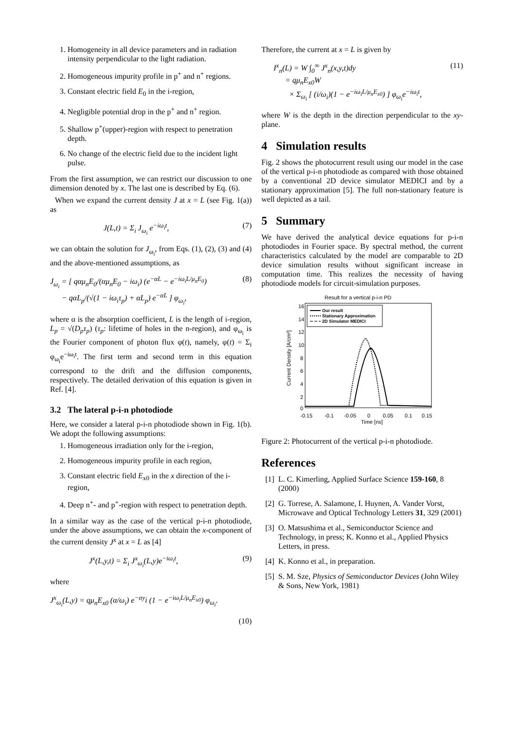1. Homogeneity in all device parameters and in radiation intensity perpendicular to the light radiation.
2. Homogeneous impurity profile in p<sup>+</sup> and n<sup>+</sup> regions.
3. Constant electric field E<sub>0</sub> in the i-region,
4. Negligible potential drop in the p<sup>+</sup> and n<sup>+</sup> region.
5. Shallow p<sup>+</sup>(upper)-region with respect to penetration depth.
6. No change of the electric field due to the incident light pulse.
From the first assumption, we can restrict our discussion to one dimension denoted by x. The last one is described by Eq. (6).
When we expand the current density J at x = L (see Fig. 1(a)) as
J(L,t) = Σ<sub>i</sub> J<sub>ω<sub>i</sub></sub> e<sup>−iω<sub>i</sub>t</sup>, (7)
we can obtain the solution for J<sub>ω<sub>i</sub></sub>, from Eqs. (1), (2), (3) and (4) and the above-mentioned assumptions, as
J<sub>ω<sub>i</sub></sub> = [ qαμ<sub>n</sub>E<sub>0</sub>/(αμ<sub>n</sub>E<sub>0</sub> − iω<sub>i</sub>) (e<sup>−αL</sup> − e<sup>−iω<sub>i</sub>L/μ<sub>n</sub>E<sub>0</sub></sup>)
− qαL<sub>p</sub>/(√(1 − iω<sub>i</sub>τ<sub>p</sub>) + αL<sub>p</sub>) e<sup>−αL</sup> ] φ<sub>ω<sub>i</sub></sub>, (8)
where α is the absorption coefficient, L is the length of i-region, L<sub>p</sub> = √(D<sub>p</sub>τ<sub>p</sub>) (τ<sub>p</sub>: lifetime of holes in the n-region), and φ<sub>ω<sub>i</sub></sub> is the Fourier component of photon flux φ(t), namely, φ(t) = Σ<sub>i</sub> φ<sub>ω<sub>i</sub></sub>e<sup>−iω<sub>i</sub>t</sup>. The first term and second term in this equation correspond to the drift and the diffusion components, respectively. The detailed derivation of this equation is given in Ref. [4].
3.2 The lateral p-i-n photodiode
Here, we consider a lateral p-i-n photodiode shown in Fig. 1(b). We adopt the following assumptions:
1. Homogeneous irradiation only for the i-region,
2. Homogeneous impurity profile in each region,
3. Constant electric field E<sub>x0</sub> in the x direction of the i-region,
4. Deep n<sup>+</sup>- and p<sup>+</sup>-region with respect to penetration depth.
In a similar way as the case of the vertical p-i-n photodiode, under the above assumptions, we can obtain the x-component of the current density J<sup>x</sup> at x = L as [4]
J<sup>x</sup>(L,y,t) = Σ<sub>i</sub> J<sup>x</sup><sub>ω<sub>i</sub></sub>(L,y)e<sup>−iω<sub>i</sub>t</sup>, (9)
where
J<sup>x</sup><sub>ω<sub>i</sub></sub>(L,y) = qμ<sub>n</sub>E<sub>x0</sub> (α/ω<sub>i</sub>) e<sup>−αy</sup>i (1 − e<sup>−iω<sub>i</sub>L/μ<sub>n</sub>E<sub>x0</sub></sup>) φ<sub>ω<sub>i</sub></sub>.
(10)
Therefore, the current at x = L is given by
I<sup>x</sup><sub>n</sub>(L) = W ∫<sub>0</sub><sup>∞</sup> J<sup>x</sup><sub>n</sub>(x,y,t)dy
= qμ<sub>n</sub>E<sub>x0</sub>W
× Σ<sub>ω<sub>i</sub></sub> [ (i/ω<sub>i</sub>)(1 − e<sup>−iω<sub>i</sub>L/μ<sub>n</sub>E<sub>x0</sub></sup>) ] φ<sub>ω<sub>i</sub></sub>e<sup>−iω<sub>i</sub>t</sup>, (11)
where W is the depth in the direction perpendicular to the xy-plane.
4 Simulation results
Fig. 2 shows the photocurrent result using our model in the case of the vertical p-i-n photodiode as compared with those obtained by a conventional 2D device simulator MEDICI and by a stationary approximation [5]. The full non-stationary feature is well depicted as a tail.
5 Summary
We have derived the analytical device equations for p-i-n photodiodes in Fourier space. By spectral method, the current characteristics calculated by the model are comparable to 2D device simulation results without significant increase in computation time. This realizes the necessity of having photodiode models for circuit-simulation purposes.
Result for a vertical p-i-n PD
16
14
12
10
8
6
4
2
0
-0.15
-0.1
-0.05
0
0.05
0.1
0.15
Time [ns]
Current Density [A/cm²]
Our result
Stationary Approximation
2D Simulator MEDICI
Figure 2: Photocurrent of the vertical p-i-n photodiode.
References
[1] L. C. Kimerling, Applied Surface Science 159-160, 8 (2000)
[2] G. Torrese, A. Salamone, I. Huynen, A. Vander Vorst, Microwave and Optical Technology Letters 31, 329 (2001)
[3] O. Matsushima et al., Semiconductor Science and Technology, in press; K. Konno et al., Applied Physics Letters, in press.
[4] K. Konno et al., in preparation.
[5] S. M. Sze, Physics of Semiconductor Devices (John Wiley & Sons, New York, 1981)